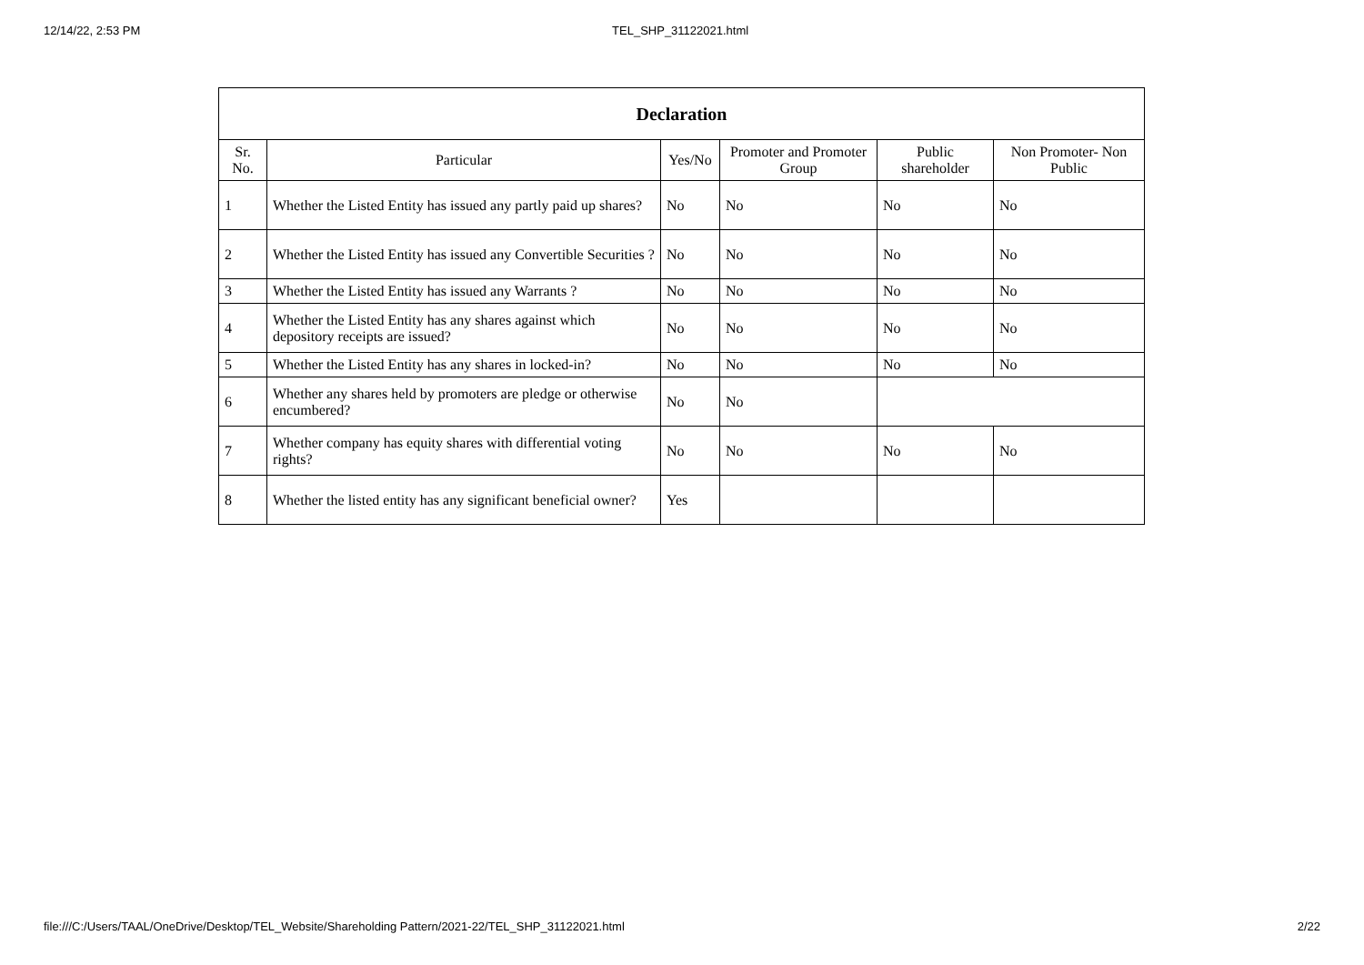12/14/22, 2:53 PM TEL_SHP_31122021.html
| Declaration | | | | | |
| --- | --- | --- | --- | --- | --- |
| Sr. No. | Particular | Yes/No | Promoter and Promoter Group | Public shareholder | Non Promoter- Non Public |
| 1 | Whether the Listed Entity has issued any partly paid up shares? | No | No | No | No |
| 2 | Whether the Listed Entity has issued any Convertible Securities ? | No | No | No | No |
| 3 | Whether the Listed Entity has issued any Warrants ? | No | No | No | No |
| 4 | Whether the Listed Entity has any shares against which depository receipts are issued? | No | No | No | No |
| 5 | Whether the Listed Entity has any shares in locked-in? | No | No | No | No |
| 6 | Whether any shares held by promoters are pledge or otherwise encumbered? | No | No | | |
| 7 | Whether company has equity shares with differential voting rights? | No | No | No | No |
| 8 | Whether the listed entity has any significant beneficial owner? | Yes | | | |
file:///C:/Users/TAAL/OneDrive/Desktop/TEL_Website/Shareholding Pattern/2021-22/TEL_SHP_31122021.html 2/22